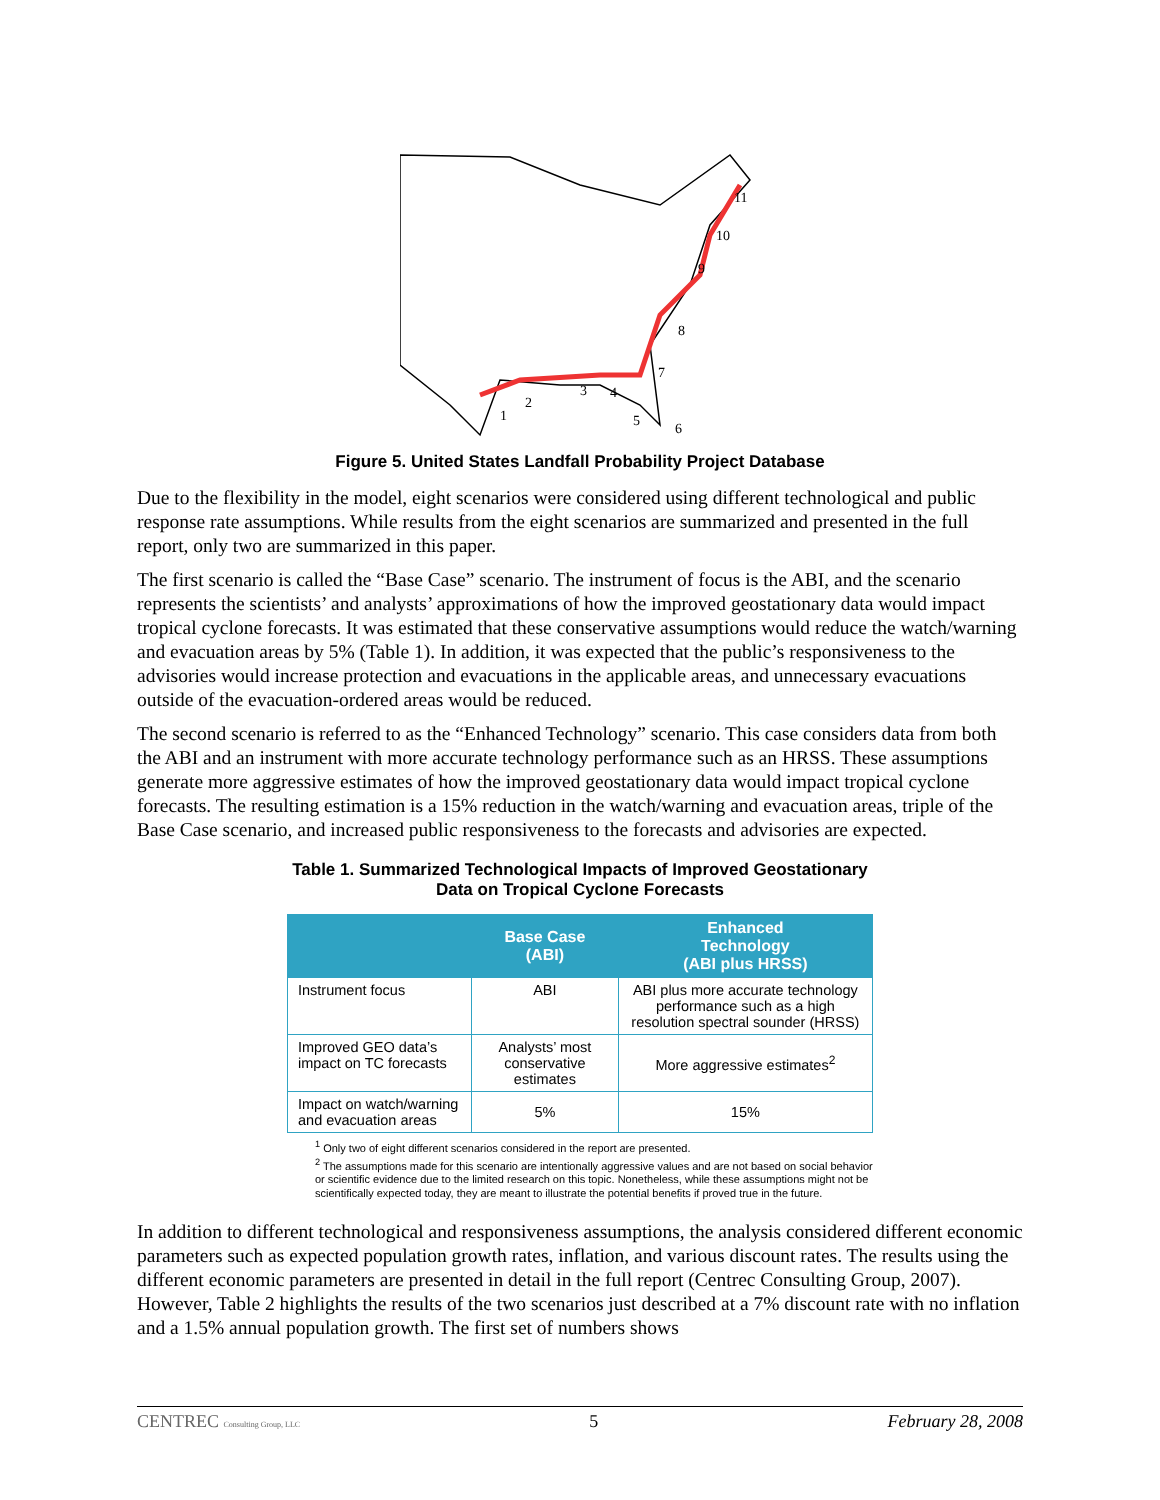1
2
3
4
5
6
7
8
9
10
11
Figure 5. United States Landfall Probability Project Database
Due to the flexibility in the model, eight scenarios were considered using different technological and public response rate assumptions. While results from the eight scenarios are summarized and presented in the full report, only two are summarized in this paper.
The first scenario is called the “Base Case” scenario. The instrument of focus is the ABI, and the scenario represents the scientists’ and analysts’ approximations of how the improved geostationary data would impact tropical cyclone forecasts. It was estimated that these conservative assumptions would reduce the watch/warning and evacuation areas by 5% (Table 1). In addition, it was expected that the public’s responsiveness to the advisories would increase protection and evacuations in the applicable areas, and unnecessary evacuations outside of the evacuation-ordered areas would be reduced.
The second scenario is referred to as the “Enhanced Technology” scenario. This case considers data from both the ABI and an instrument with more accurate technology performance such as an HRSS. These assumptions generate more aggressive estimates of how the improved geostationary data would impact tropical cyclone forecasts. The resulting estimation is a 15% reduction in the watch/warning and evacuation areas, triple of the Base Case scenario, and increased public responsiveness to the forecasts and advisories are expected.
Table 1. Summarized Technological Impacts of Improved Geostationary
Data on Tropical Cyclone Forecasts
| | Base Case (ABI) | Enhanced Technology (ABI plus HRSS) |
| --- | --- | --- |
| Instrument focus | ABI | ABI plus more accurate technology performance such as a high resolution spectral sounder (HRSS) |
| Improved GEO data’s impact on TC forecasts | Analysts’ most conservative estimates | More aggressive estimates<sup>2</sup> |
| Impact on watch/warning and evacuation areas | 5% | 15% |
<sup>1</sup> Only two of eight different scenarios considered in the report are presented.
<sup>2</sup> The assumptions made for this scenario are intentionally aggressive values and are not based on social behavior or scientific evidence due to the limited research on this topic. Nonetheless, while these assumptions might not be scientifically expected today, they are meant to illustrate the potential benefits if proved true in the future.
In addition to different technological and responsiveness assumptions, the analysis considered different economic parameters such as expected population growth rates, inflation, and various discount rates. The results using the different economic parameters are presented in detail in the full report (Centrec Consulting Group, 2007). However, Table 2 highlights the results of the two scenarios just described at a 7% discount rate with no inflation and a 1.5% annual population growth. The first set of numbers shows
CENTREC Consulting Group, LLC 5 February 28, 2008